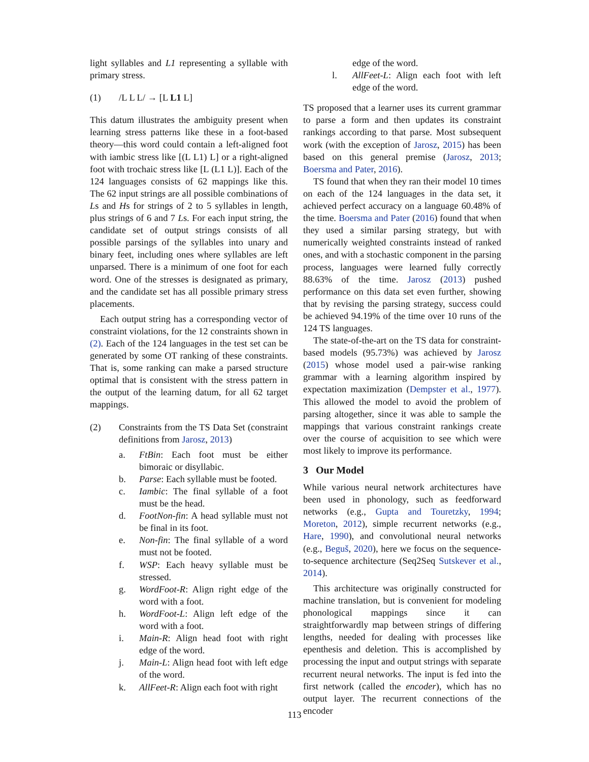light syllables and L1 representing a syllable with primary stress.
(1) /L L L/ → [L L1 L]
This datum illustrates the ambiguity present when learning stress patterns like these in a foot-based theory—this word could contain a left-aligned foot with iambic stress like [(L L1) L] or a right-aligned foot with trochaic stress like [L (L1 L)]. Each of the 124 languages consists of 62 mappings like this. The 62 input strings are all possible combinations of Ls and Hs for strings of 2 to 5 syllables in length, plus strings of 6 and 7 Ls. For each input string, the candidate set of output strings consists of all possible parsings of the syllables into unary and binary feet, including ones where syllables are left unparsed. There is a minimum of one foot for each word. One of the stresses is designated as primary, and the candidate set has all possible primary stress placements.
Each output string has a corresponding vector of constraint violations, for the 12 constraints shown in (2). Each of the 124 languages in the test set can be generated by some OT ranking of these constraints. That is, some ranking can make a parsed structure optimal that is consistent with the stress pattern in the output of the learning datum, for all 62 target mappings.
(2) Constraints from the TS Data Set (constraint definitions from Jarosz, 2013)
a. FtBin: Each foot must be either bimoraic or disyllabic.
b. Parse: Each syllable must be footed.
c. Iambic: The final syllable of a foot must be the head.
d. FootNon-fin: A head syllable must not be final in its foot.
e. Non-fin: The final syllable of a word must not be footed.
f. WSP: Each heavy syllable must be stressed.
g. WordFoot-R: Align right edge of the word with a foot.
h. WordFoot-L: Align left edge of the word with a foot.
i. Main-R: Align head foot with right edge of the word.
j. Main-L: Align head foot with left edge of the word.
k. AllFeet-R: Align each foot with right
edge of the word.
l. AllFeet-L: Align each foot with left edge of the word.
TS proposed that a learner uses its current grammar to parse a form and then updates its constraint rankings according to that parse. Most subsequent work (with the exception of Jarosz, 2015) has been based on this general premise (Jarosz, 2013; Boersma and Pater, 2016).
TS found that when they ran their model 10 times on each of the 124 languages in the data set, it achieved perfect accuracy on a language 60.48% of the time. Boersma and Pater (2016) found that when they used a similar parsing strategy, but with numerically weighted constraints instead of ranked ones, and with a stochastic component in the parsing process, languages were learned fully correctly 88.63% of the time. Jarosz (2013) pushed performance on this data set even further, showing that by revising the parsing strategy, success could be achieved 94.19% of the time over 10 runs of the 124 TS languages.
The state-of-the-art on the TS data for constraint-based models (95.73%) was achieved by Jarosz (2015) whose model used a pair-wise ranking grammar with a learning algorithm inspired by expectation maximization (Dempster et al., 1977). This allowed the model to avoid the problem of parsing altogether, since it was able to sample the mappings that various constraint rankings create over the course of acquisition to see which were most likely to improve its performance.
3 Our Model
While various neural network architectures have been used in phonology, such as feedforward networks (e.g., Gupta and Touretzky, 1994; Moreton, 2012), simple recurrent networks (e.g., Hare, 1990), and convolutional neural networks (e.g., Beguš, 2020), here we focus on the sequence-to-sequence architecture (Seq2Seq Sutskever et al., 2014).
This architecture was originally constructed for machine translation, but is convenient for modeling phonological mappings since it can straightforwardly map between strings of differing lengths, needed for dealing with processes like epenthesis and deletion. This is accomplished by processing the input and output strings with separate recurrent neural networks. The input is fed into the first network (called the encoder), which has no output layer. The recurrent connections of the encoder
113